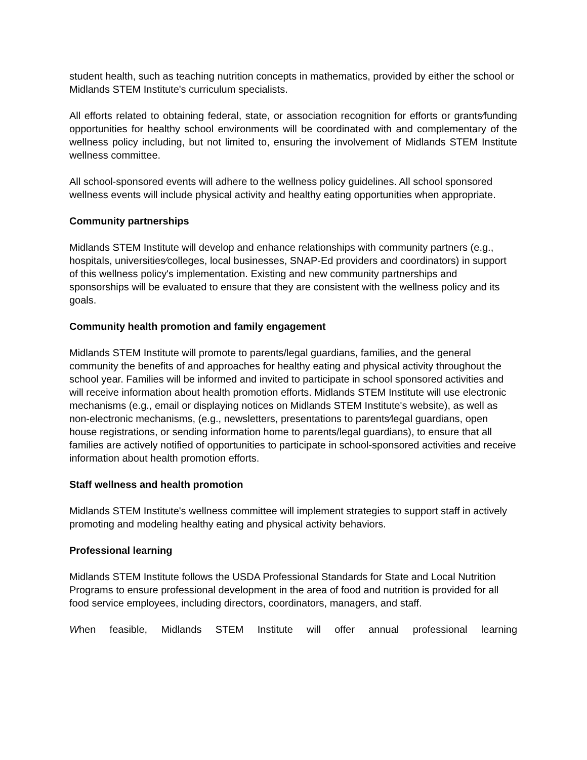student health, such as teaching nutrition concepts in mathematics, provided by either the school or Midlands STEM Institute's curriculum specialists.
All efforts related to obtaining federal, state, or association recognition for efforts or grants⁄funding opportunities for healthy school environments will be coordinated with and complementary of the wellness policy including, but not limited to, ensuring the involvement of Midlands STEM Institute wellness committee.
All school-sponsored events will adhere to the wellness policy guidelines. All school sponsored wellness events will include physical activity and healthy eating opportunities when appropriate.
Community partnerships
Midlands STEM Institute will develop and enhance relationships with community partners (e.g., hospitals, universities⁄colleges, local businesses, SNAP-Ed providers and coordinators) in support of this wellness policy's implementation. Existing and new community partnerships and sponsorships will be evaluated to ensure that they are consistent with the wellness policy and its goals.
Community health promotion and family engagement
Midlands STEM Institute will promote to parents/legal guardians, families, and the general community the benefits of and approaches for healthy eating and physical activity throughout the school year. Families will be informed and invited to participate in school sponsored activities and will receive information about health promotion efforts. Midlands STEM Institute will use electronic mechanisms (e.g., email or displaying notices on Midlands STEM Institute's website), as well as non-electronic mechanisms, (e.g., newsletters, presentations to parents⁄legal guardians, open house registrations, or sending information home to parents/legal guardians), to ensure that all families are actively notified of opportunities to participate in school-sponsored activities and receive information about health promotion efforts.
Staff wellness and health promotion
Midlands STEM Institute's wellness committee will implement strategies to support staff in actively promoting and modeling healthy eating and physical activity behaviors.
Professional learning
Midlands STEM Institute follows the USDA Professional Standards for State and Local Nutrition Programs to ensure professional development in the area of food and nutrition is provided for all food service employees, including directors, coordinators, managers, and staff.
When feasible, Midlands STEM Institute will offer annual professional learning